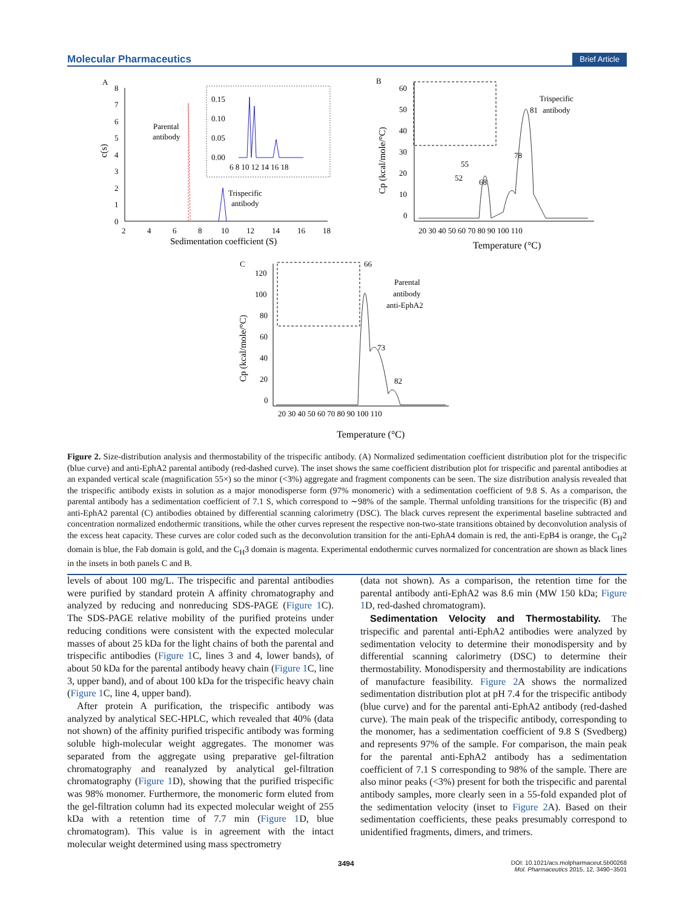Molecular Pharmaceutics Brief Article
A
8
7
6
5
4
3
2
1
0
2
4
6
8
10
12
14
16
18
Sedimentation coefficient (S)
c(s)
Parental
antibody
Trispecific
antibody
0.15
0.10
0.05
0.00
6 8 10 12 14 16 18
B
60
50
40
30
20
10
0
20 30 40 50 60 70 80 90 100 110
Temperature (°C)
Cp (kcal/mole/°C)
Trispecific
antibody
81
78
68
55
52
C
120
100
80
60
40
20
0
20 30 40 50 60 70 80 90 100 110
Temperature (°C)
Cp (kcal/mole/°C)
66
73
82
Parental
antibody
anti-EphA2
Figure 2. Size-distribution analysis and thermostability of the trispecific antibody. (A) Normalized sedimentation coefficient distribution plot for the trispecific (blue curve) and anti-EphA2 parental antibody (red-dashed curve). The inset shows the same coefficient distribution plot for trispecific and parental antibodies at an expanded vertical scale (magnification 55×) so the minor (<3%) aggregate and fragment components can be seen. The size distribution analysis revealed that the trispecific antibody exists in solution as a major monodisperse form (97% monomeric) with a sedimentation coefficient of 9.8 S. As a comparison, the parental antibody has a sedimentation coefficient of 7.1 S, which correspond to ∼98% of the sample. Thermal unfolding transitions for the trispecific (B) and anti-EphA2 parental (C) antibodies obtained by differential scanning calorimetry (DSC). The black curves represent the experimental baseline subtracted and concentration normalized endothermic transitions, while the other curves represent the respective non-two-state transitions obtained by deconvolution analysis of the excess heat capacity. These curves are color coded such as the deconvolution transition for the anti-EphA4 domain is red, the anti-EpB4 is orange, the C<sub>H</sub>2 domain is blue, the Fab domain is gold, and the C<sub>H</sub>3 domain is magenta. Experimental endothermic curves normalized for concentration are shown as black lines in the insets in both panels C and B.
levels of about 100 mg/L. The trispecific and parental antibodies were purified by standard protein A affinity chromatography and analyzed by reducing and nonreducing SDS-PAGE (Figure 1 C). The SDS-PAGE relative mobility of the purified proteins under reducing conditions were consistent with the expected molecular masses of about 25 kDa for the light chains of both the parental and trispecific antibodies (Figure 1 C, lines 3 and 4, lower bands), of about 50 kDa for the parental antibody heavy chain (Figure 1 C, line 3, upper band), and of about 100 kDa for the trispecific heavy chain (Figure 1 C, line 4, upper band).
After protein A purification, the trispecific antibody was analyzed by analytical SEC-HPLC, which revealed that 40% (data not shown) of the affinity purified trispecific antibody was forming soluble high-molecular weight aggregates. The monomer was separated from the aggregate using preparative gel-filtration chromatography and reanalyzed by analytical gel-filtration chromatography (Figure 1 D), showing that the purified trispecific was 98% monomer. Furthermore, the monomeric form eluted from the gel-filtration column had its expected molecular weight of 255 kDa with a retention time of 7.7 min (Figure 1 D, blue chromatogram). This value is in agreement with the intact molecular weight determined using mass spectrometry
(data not shown). As a comparison, the retention time for the parental antibody anti-EphA2 was 8.6 min (MW 150 kDa; Figure 1 D, red-dashed chromatogram).
Sedimentation Velocity and Thermostability. The trispecific and parental anti-EphA2 antibodies were analyzed by sedimentation velocity to determine their monodispersity and by differential scanning calorimetry (DSC) to determine their thermostability. Monodispersity and thermostability are indications of manufacture feasibility. Figure 2 A shows the normalized sedimentation distribution plot at pH 7.4 for the trispecific antibody (blue curve) and for the parental anti-EphA2 antibody (red-dashed curve). The main peak of the trispecific antibody, corresponding to the monomer, has a sedimentation coefficient of 9.8 S (Svedberg) and represents 97% of the sample. For comparison, the main peak for the parental anti-EphA2 antibody has a sedimentation coefficient of 7.1 S corresponding to 98% of the sample. There are also minor peaks (<3%) present for both the trispecific and parental antibody samples, more clearly seen in a 55-fold expanded plot of the sedimentation velocity (inset to Figure 2 A). Based on their sedimentation coefficients, these peaks presumably correspond to unidentified fragments, dimers, and trimers.
3494 DOI: 10.1021/acs.molpharmaceut.5b00268
Mol. Pharmaceutics 2015, 12, 3490−3501